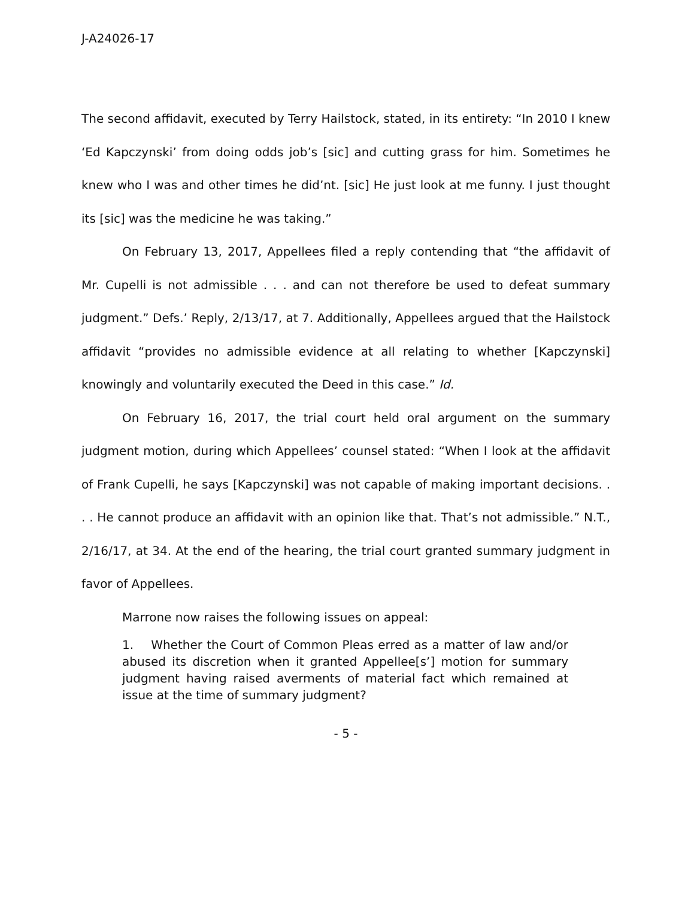J-A24026-17
The second affidavit, executed by Terry Hailstock, stated, in its entirety: “In 2010 I knew ‘Ed Kapczynski’ from doing odds job’s [sic] and cutting grass for him. Sometimes he knew who I was and other times he did’nt. [sic] He just look at me funny. I just thought its [sic] was the medicine he was taking.”
On February 13, 2017, Appellees filed a reply contending that “the affidavit of Mr. Cupelli is not admissible . . . and can not therefore be used to defeat summary judgment.” Defs.’ Reply, 2/13/17, at 7. Additionally, Appellees argued that the Hailstock affidavit “provides no admissible evidence at all relating to whether [Kapczynski] knowingly and voluntarily executed the Deed in this case.” Id.
On February 16, 2017, the trial court held oral argument on the summary judgment motion, during which Appellees’ counsel stated: “When I look at the affidavit of Frank Cupelli, he says [Kapczynski] was not capable of making important decisions. . . . He cannot produce an affidavit with an opinion like that. That’s not admissible.” N.T., 2/16/17, at 34. At the end of the hearing, the trial court granted summary judgment in favor of Appellees.
Marrone now raises the following issues on appeal:
1. Whether the Court of Common Pleas erred as a matter of law and/or abused its discretion when it granted Appellee[s’] motion for summary judgment having raised averments of material fact which remained at issue at the time of summary judgment?
- 5 -